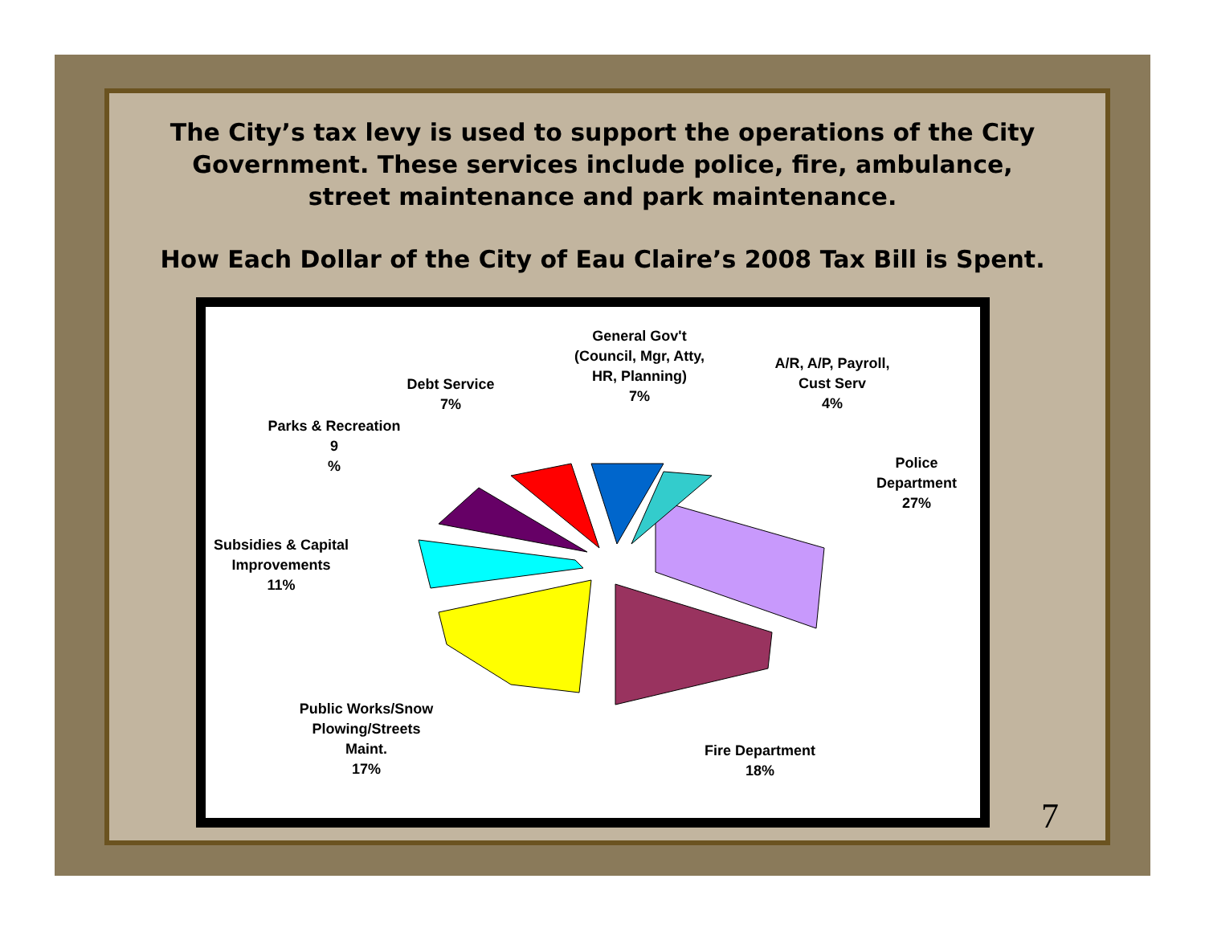The City’s tax levy is used to support the operations of the City Government. These services include police, fire, ambulance, street maintenance and park maintenance.
How Each Dollar of the City of Eau Claire’s 2008 Tax Bill is Spent.
General Gov't
(Council, Mgr, Atty,
HR, Planning)
7%
A/R, A/P, Payroll,
Cust Serv
4%
Debt Service
7%
Parks & Recreation
9
%
Police
Department
27%
Subsidies & Capital
Improvements
11%
Public Works/Snow
Plowing/Streets
Maint.
17%
Fire Department
18%
7